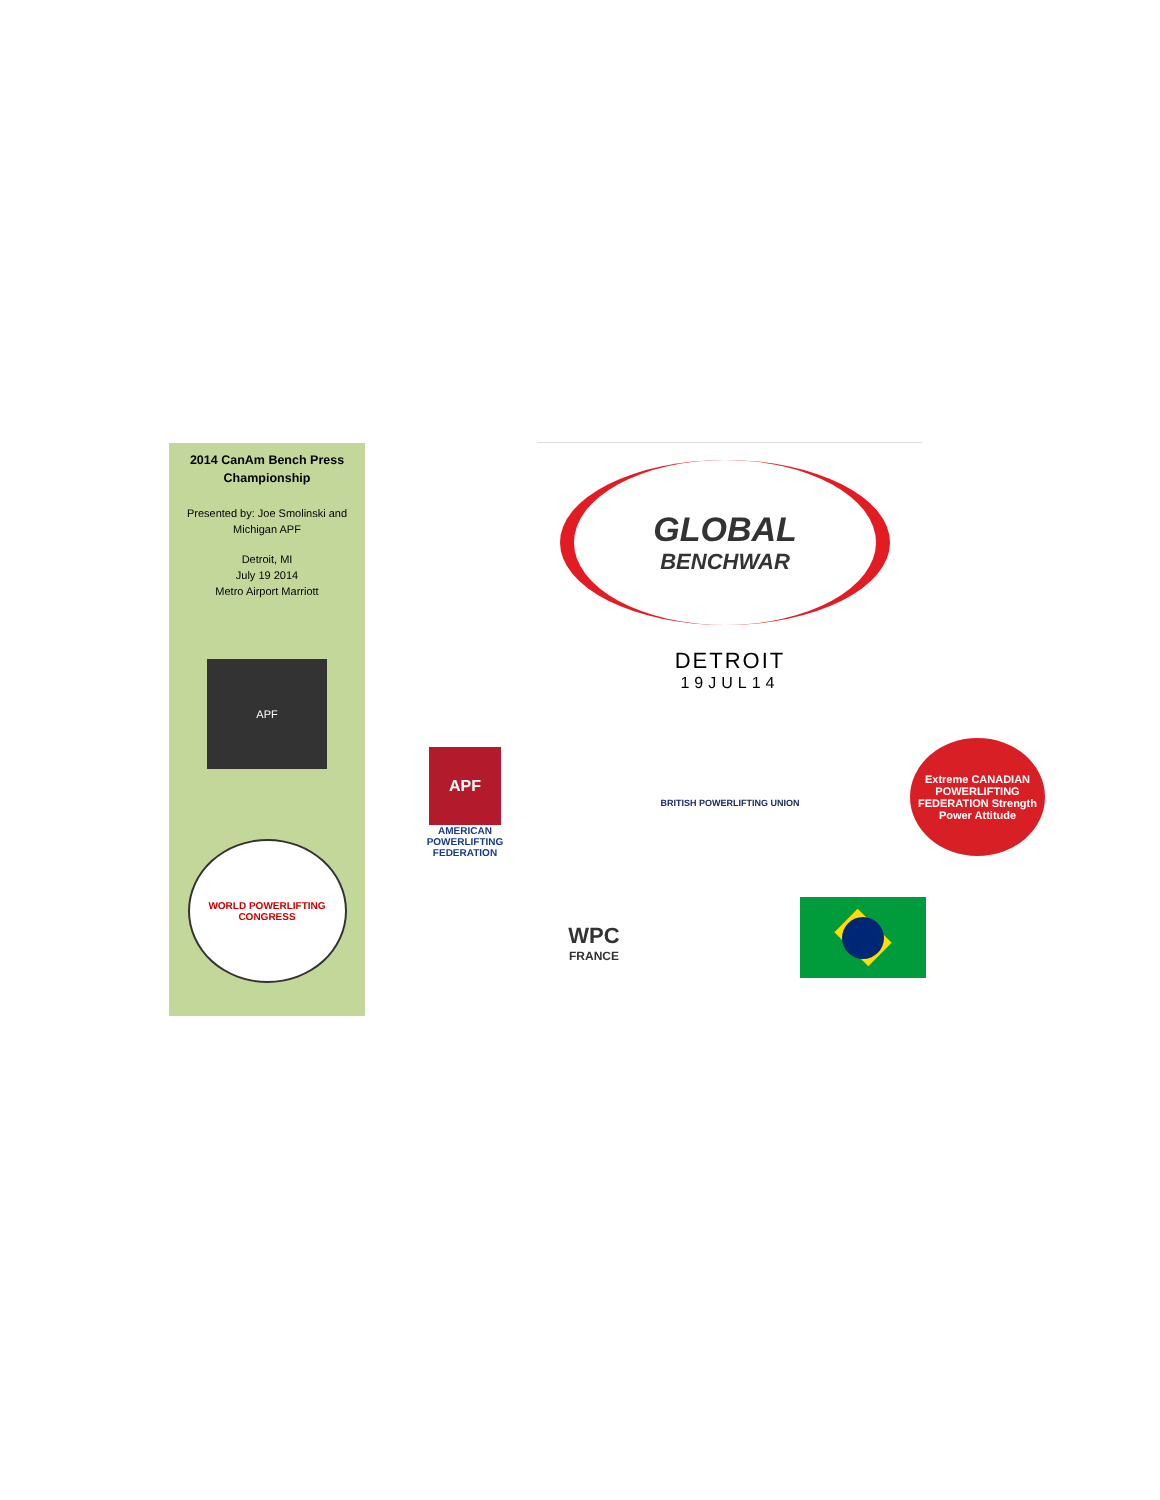2014 CanAm Bench Press Championship
Presented by: Joe Smolinski and Michigan APF
Detroit, MI
July 19 2014
Metro Airport Marriott
APF
WORLD POWERLIFTING CONGRESS
GLOBAL
BENCHWAR
DETROIT
19JUL14
APF
AMERICAN POWERLIFTING FEDERATION
BRITISH POWERLIFTING UNION
Extreme CANADIAN POWERLIFTING FEDERATION Strength Power Attitude
WPC
FRANCE